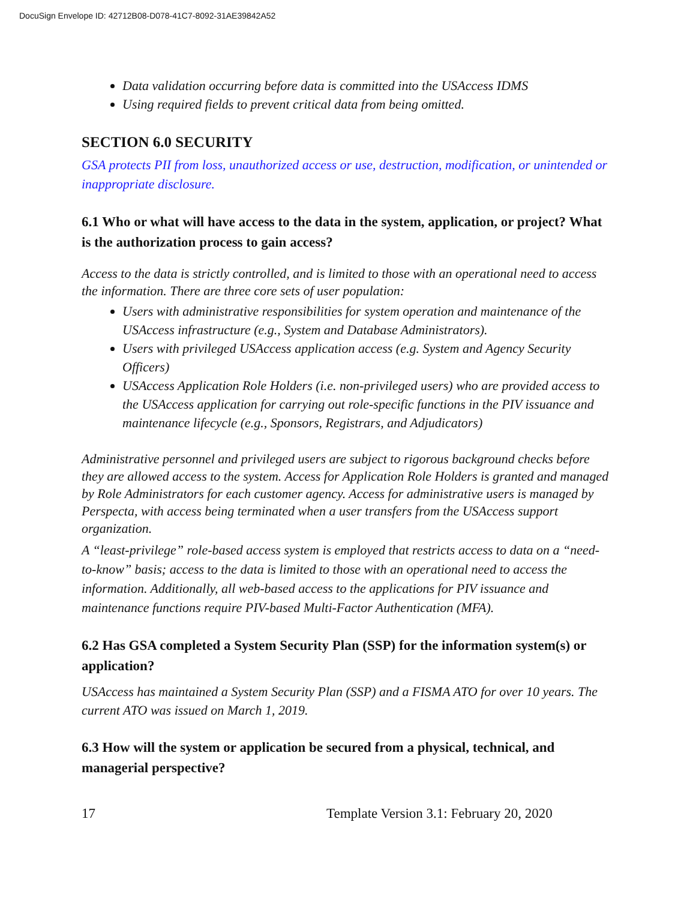DocuSign Envelope ID: 42712B08-D078-41C7-8092-31AE39842A52
Data validation occurring before data is committed into the USAccess IDMS
Using required fields to prevent critical data from being omitted.
SECTION 6.0 SECURITY
GSA protects PII from loss, unauthorized access or use, destruction, modification, or unintended or inappropriate disclosure.
6.1 Who or what will have access to the data in the system, application, or project? What is the authorization process to gain access?
Access to the data is strictly controlled, and is limited to those with an operational need to access the information. There are three core sets of user population:
Users with administrative responsibilities for system operation and maintenance of the USAccess infrastructure (e.g., System and Database Administrators).
Users with privileged USAccess application access (e.g. System and Agency Security Officers)
USAccess Application Role Holders (i.e. non-privileged users) who are provided access to the USAccess application for carrying out role-specific functions in the PIV issuance and maintenance lifecycle (e.g., Sponsors, Registrars, and Adjudicators)
Administrative personnel and privileged users are subject to rigorous background checks before they are allowed access to the system. Access for Application Role Holders is granted and managed by Role Administrators for each customer agency. Access for administrative users is managed by Perspecta, with access being terminated when a user transfers from the USAccess support organization.
A “least-privilege” role-based access system is employed that restricts access to data on a “need-to-know” basis; access to the data is limited to those with an operational need to access the information. Additionally, all web-based access to the applications for PIV issuance and maintenance functions require PIV-based Multi-Factor Authentication (MFA).
6.2 Has GSA completed a System Security Plan (SSP) for the information system(s) or application?
USAccess has maintained a System Security Plan (SSP) and a FISMA ATO for over 10 years. The current ATO was issued on March 1, 2019.
6.3 How will the system or application be secured from a physical, technical, and managerial perspective?
17 Template Version 3.1: February 20, 2020